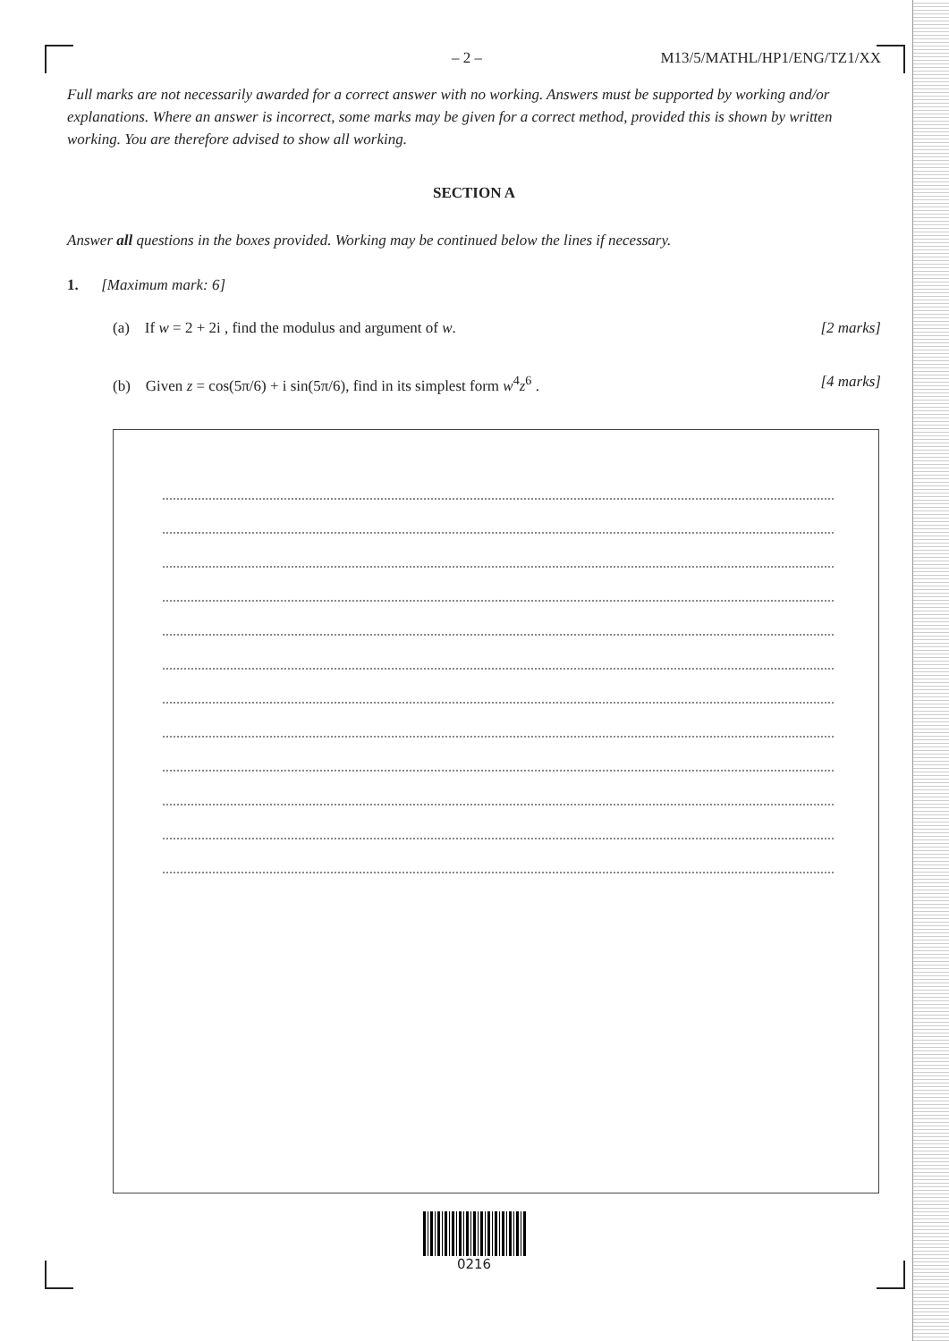– 2 – M13/5/MATHL/HP1/ENG/TZ1/XX
Full marks are not necessarily awarded for a correct answer with no working. Answers must be supported by working and/or explanations. Where an answer is incorrect, some marks may be given for a correct method, provided this is shown by written working. You are therefore advised to show all working.
SECTION A
Answer all questions in the boxes provided. Working may be continued below the lines if necessary.
1. [Maximum mark: 6]
(a) If w = 2 + 2i , find the modulus and argument of w. [2 marks]
(b) Given z = cos(5π/6) + i sin(5π/6), find in its simplest form w<sup>4</sup>z<sup>6</sup> . [4 marks]
0216